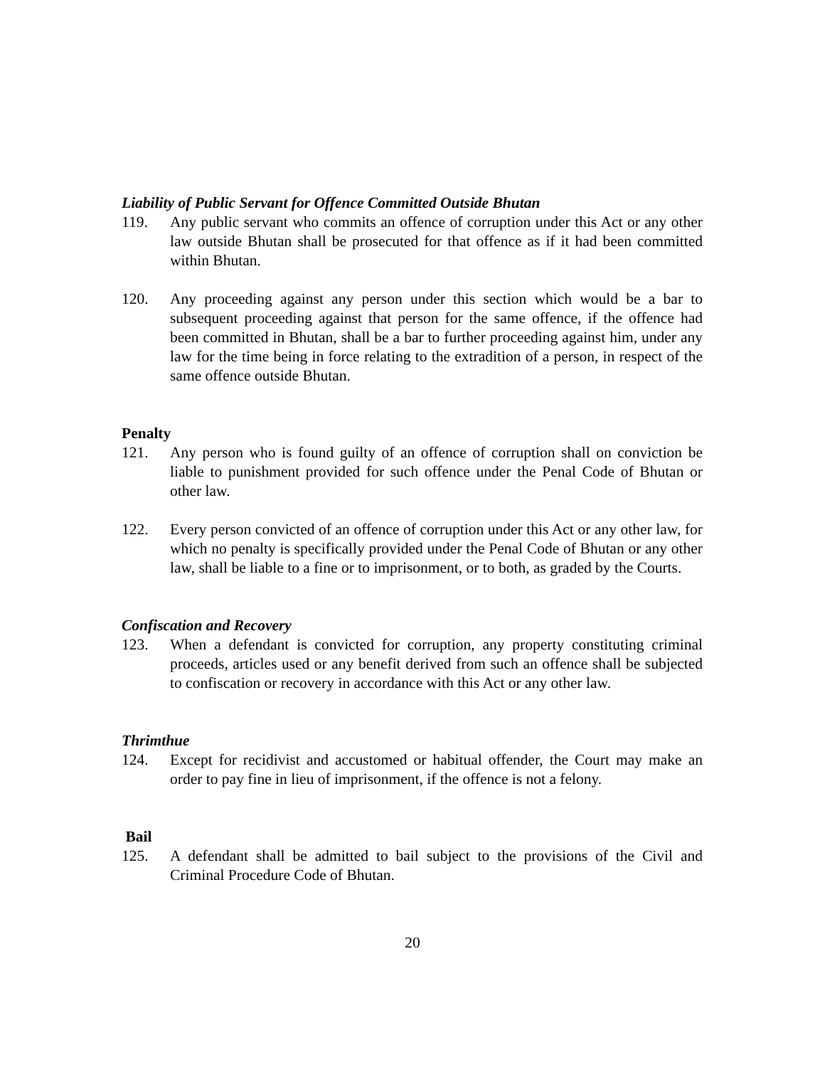Liability of Public Servant for Offence Committed Outside Bhutan
119. Any public servant who commits an offence of corruption under this Act or any other law outside Bhutan shall be prosecuted for that offence as if it had been committed within Bhutan.
120. Any proceeding against any person under this section which would be a bar to subsequent proceeding against that person for the same offence, if the offence had been committed in Bhutan, shall be a bar to further proceeding against him, under any law for the time being in force relating to the extradition of a person, in respect of the same offence outside Bhutan.
Penalty
121. Any person who is found guilty of an offence of corruption shall on conviction be liable to punishment provided for such offence under the Penal Code of Bhutan or other law.
122. Every person convicted of an offence of corruption under this Act or any other law, for which no penalty is specifically provided under the Penal Code of Bhutan or any other law, shall be liable to a fine or to imprisonment, or to both, as graded by the Courts.
Confiscation and Recovery
123. When a defendant is convicted for corruption, any property constituting criminal proceeds, articles used or any benefit derived from such an offence shall be subjected to confiscation or recovery in accordance with this Act or any other law.
Thrimthue
124. Except for recidivist and accustomed or habitual offender, the Court may make an order to pay fine in lieu of imprisonment, if the offence is not a felony.
Bail
125. A defendant shall be admitted to bail subject to the provisions of the Civil and Criminal Procedure Code of Bhutan.
20